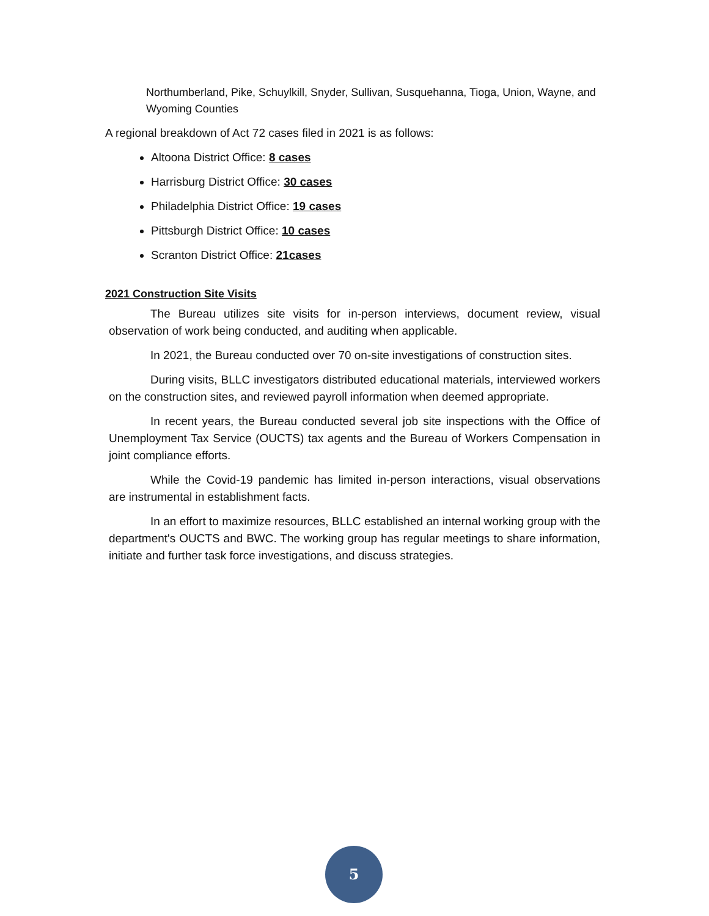Northumberland, Pike, Schuylkill, Snyder, Sullivan, Susquehanna, Tioga, Union, Wayne, and Wyoming Counties
A regional breakdown of Act 72 cases filed in 2021 is as follows:
Altoona District Office: 8 cases
Harrisburg District Office: 30 cases
Philadelphia District Office: 19 cases
Pittsburgh District Office: 10 cases
Scranton District Office: 21cases
2021 Construction Site Visits
The Bureau utilizes site visits for in-person interviews, document review, visual observation of work being conducted, and auditing when applicable.
In 2021, the Bureau conducted over 70 on-site investigations of construction sites.
During visits, BLLC investigators distributed educational materials, interviewed workers on the construction sites, and reviewed payroll information when deemed appropriate.
In recent years, the Bureau conducted several job site inspections with the Office of Unemployment Tax Service (OUCTS) tax agents and the Bureau of Workers Compensation in joint compliance efforts.
While the Covid-19 pandemic has limited in-person interactions, visual observations are instrumental in establishment facts.
In an effort to maximize resources, BLLC established an internal working group with the department's OUCTS and BWC. The working group has regular meetings to share information, initiate and further task force investigations, and discuss strategies.
5